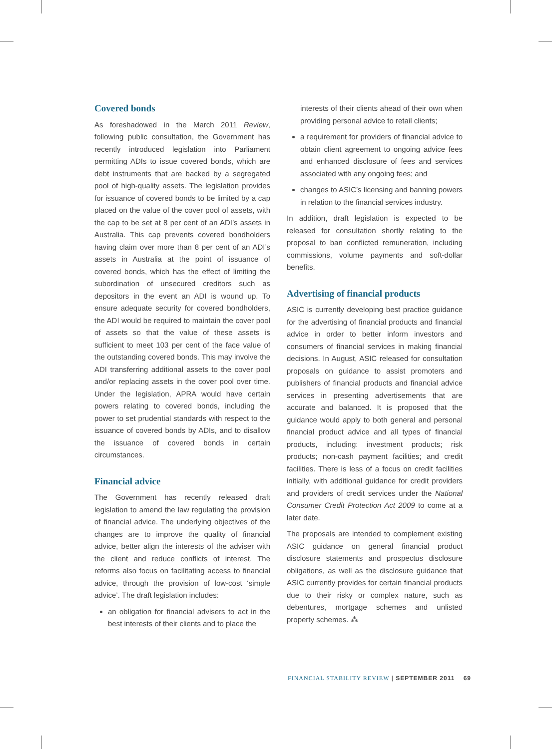Covered bonds
As foreshadowed in the March 2011 Review, following public consultation, the Government has recently introduced legislation into Parliament permitting ADIs to issue covered bonds, which are debt instruments that are backed by a segregated pool of high-quality assets. The legislation provides for issuance of covered bonds to be limited by a cap placed on the value of the cover pool of assets, with the cap to be set at 8 per cent of an ADI’s assets in Australia. This cap prevents covered bondholders having claim over more than 8 per cent of an ADI’s assets in Australia at the point of issuance of covered bonds, which has the effect of limiting the subordination of unsecured creditors such as depositors in the event an ADI is wound up. To ensure adequate security for covered bondholders, the ADI would be required to maintain the cover pool of assets so that the value of these assets is sufficient to meet 103 per cent of the face value of the outstanding covered bonds. This may involve the ADI transferring additional assets to the cover pool and/or replacing assets in the cover pool over time. Under the legislation, APRA would have certain powers relating to covered bonds, including the power to set prudential standards with respect to the issuance of covered bonds by ADIs, and to disallow the issuance of covered bonds in certain circumstances.
Financial advice
The Government has recently released draft legislation to amend the law regulating the provision of financial advice. The underlying objectives of the changes are to improve the quality of financial advice, better align the interests of the adviser with the client and reduce conflicts of interest. The reforms also focus on facilitating access to financial advice, through the provision of low-cost ‘simple advice’. The draft legislation includes:
an obligation for financial advisers to act in the best interests of their clients and to place the
interests of their clients ahead of their own when providing personal advice to retail clients;
a requirement for providers of financial advice to obtain client agreement to ongoing advice fees and enhanced disclosure of fees and services associated with any ongoing fees; and
changes to ASIC’s licensing and banning powers in relation to the financial services industry.
In addition, draft legislation is expected to be released for consultation shortly relating to the proposal to ban conflicted remuneration, including commissions, volume payments and soft-dollar benefits.
Advertising of financial products
ASIC is currently developing best practice guidance for the advertising of financial products and financial advice in order to better inform investors and consumers of financial services in making financial decisions. In August, ASIC released for consultation proposals on guidance to assist promoters and publishers of financial products and financial advice services in presenting advertisements that are accurate and balanced. It is proposed that the guidance would apply to both general and personal financial product advice and all types of financial products, including: investment products; risk products; non-cash payment facilities; and credit facilities. There is less of a focus on credit facilities initially, with additional guidance for credit providers and providers of credit services under the National Consumer Credit Protection Act 2009 to come at a later date.
The proposals are intended to complement existing ASIC guidance on general financial product disclosure statements and prospectus disclosure obligations, as well as the disclosure guidance that ASIC currently provides for certain financial products due to their risky or complex nature, such as debentures, mortgage schemes and unlisted property schemes. ⁂
FINANCIAL STABILITY REVIEW | SEPTEMBER 2011 69